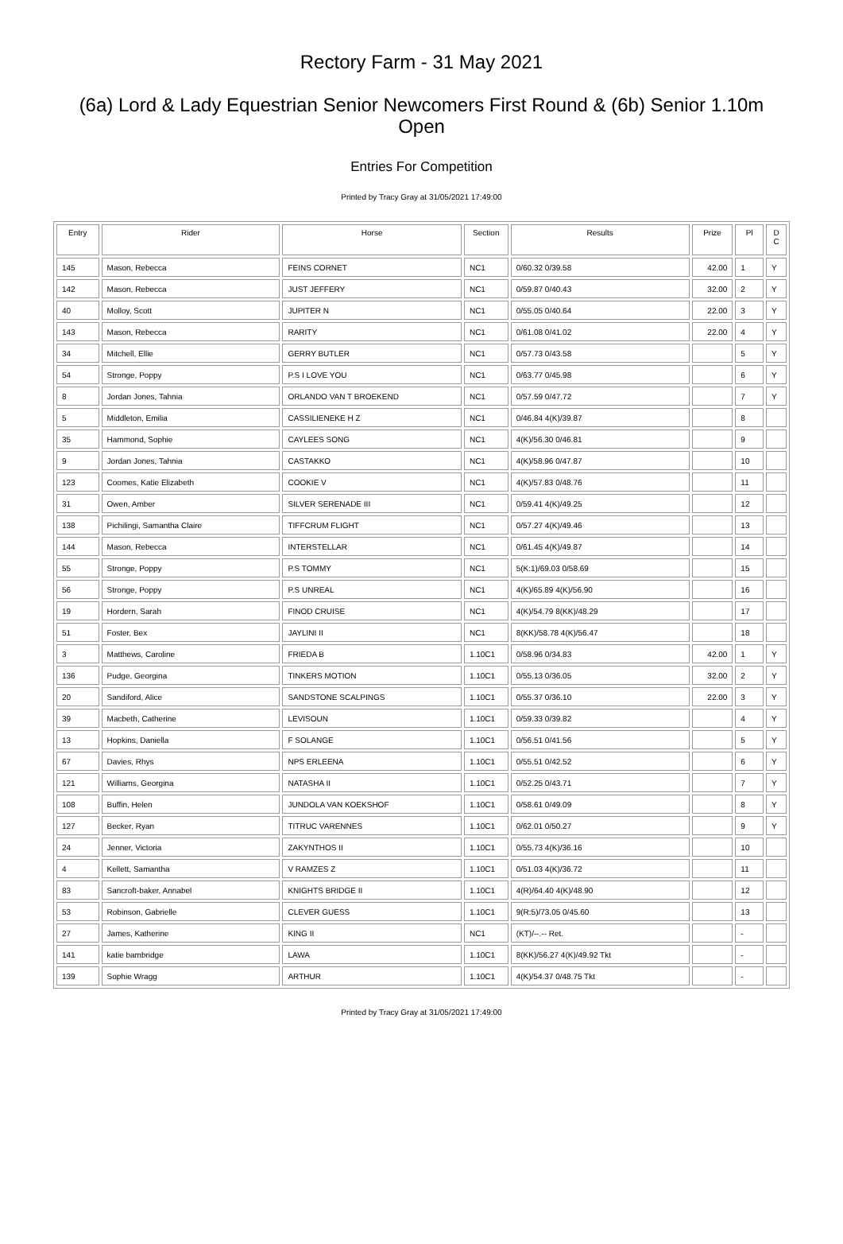Rectory Farm - 31 May 2021
(6a) Lord & Lady Equestrian Senior Newcomers First Round & (6b) Senior 1.10m Open
Entries For Competition
Printed by Tracy Gray at 31/05/2021 17:49:00
| Entry | Rider | Horse | Section | Results | Prize | Pl | D C |
| --- | --- | --- | --- | --- | --- | --- | --- |
| 145 | Mason, Rebecca | FEINS CORNET | NC1 | 0/60.32 0/39.58 | 42.00 | 1 | Y |
| 142 | Mason, Rebecca | JUST JEFFERY | NC1 | 0/59.87 0/40.43 | 32.00 | 2 | Y |
| 40 | Molloy, Scott | JUPITER N | NC1 | 0/55.05 0/40.64 | 22.00 | 3 | Y |
| 143 | Mason, Rebecca | RARITY | NC1 | 0/61.08 0/41.02 | 22.00 | 4 | Y |
| 34 | Mitchell, Ellie | GERRY BUTLER | NC1 | 0/57.73 0/43.58 | | 5 | Y |
| 54 | Stronge, Poppy | P.S I LOVE YOU | NC1 | 0/63.77 0/45.98 | | 6 | Y |
| 8 | Jordan Jones, Tahnia | ORLANDO VAN T BROEKEND | NC1 | 0/57.59 0/47.72 | | 7 | Y |
| 5 | Middleton, Emilia | CASSILIENEKE H Z | NC1 | 0/46.84 4(K)/39.87 | | 8 | |
| 35 | Hammond, Sophie | CAYLEES SONG | NC1 | 4(K)/56.30 0/46.81 | | 9 | |
| 9 | Jordan Jones, Tahnia | CASTAKKO | NC1 | 4(K)/58.96 0/47.87 | | 10 | |
| 123 | Coomes, Katie Elizabeth | COOKIE V | NC1 | 4(K)/57.83 0/48.76 | | 11 | |
| 31 | Owen, Amber | SILVER SERENADE III | NC1 | 0/59.41 4(K)/49.25 | | 12 | |
| 138 | Pichilingi, Samantha Claire | TIFFCRUM FLIGHT | NC1 | 0/57.27 4(K)/49.46 | | 13 | |
| 144 | Mason, Rebecca | INTERSTELLAR | NC1 | 0/61.45 4(K)/49.87 | | 14 | |
| 55 | Stronge, Poppy | P.S TOMMY | NC1 | 5(K:1)/69.03 0/58.69 | | 15 | |
| 56 | Stronge, Poppy | P.S UNREAL | NC1 | 4(K)/65.89 4(K)/56.90 | | 16 | |
| 19 | Hordern, Sarah | FINOD CRUISE | NC1 | 4(K)/54.79 8(KK)/48.29 | | 17 | |
| 51 | Foster, Bex | JAYLINI II | NC1 | 8(KK)/58.78 4(K)/56.47 | | 18 | |
| 3 | Matthews, Caroline | FRIEDA B | 1.10C1 | 0/58.96 0/34.83 | 42.00 | 1 | Y |
| 136 | Pudge, Georgina | TINKERS MOTION | 1.10C1 | 0/55.13 0/36.05 | 32.00 | 2 | Y |
| 20 | Sandiford, Alice | SANDSTONE SCALPINGS | 1.10C1 | 0/55.37 0/36.10 | 22.00 | 3 | Y |
| 39 | Macbeth, Catherine | LEVISOUN | 1.10C1 | 0/59.33 0/39.82 | | 4 | Y |
| 13 | Hopkins, Daniella | F SOLANGE | 1.10C1 | 0/56.51 0/41.56 | | 5 | Y |
| 67 | Davies, Rhys | NPS ERLEENA | 1.10C1 | 0/55.51 0/42.52 | | 6 | Y |
| 121 | Williams, Georgina | NATASHA II | 1.10C1 | 0/52.25 0/43.71 | | 7 | Y |
| 108 | Buffin, Helen | JUNDOLA VAN KOEKSHOF | 1.10C1 | 0/58.61 0/49.09 | | 8 | Y |
| 127 | Becker, Ryan | TITRUC VARENNES | 1.10C1 | 0/62.01 0/50.27 | | 9 | Y |
| 24 | Jenner, Victoria | ZAKYNTHOS II | 1.10C1 | 0/55.73 4(K)/36.16 | | 10 | |
| 4 | Kellett, Samantha | V RAMZES Z | 1.10C1 | 0/51.03 4(K)/36.72 | | 11 | |
| 83 | Sancroft-baker, Annabel | KNIGHTS BRIDGE II | 1.10C1 | 4(R)/64.40 4(K)/48.90 | | 12 | |
| 53 | Robinson, Gabrielle | CLEVER GUESS | 1.10C1 | 9(R:5)/73.05 0/45.60 | | 13 | |
| 27 | James, Katherine | KING II | NC1 | (KT)/--.-- Ret. | | - | |
| 141 | katie bambridge | LAWA | 1.10C1 | 8(KK)/56.27 4(K)/49.92 Tkt | | - | |
| 139 | Sophie Wragg | ARTHUR | 1.10C1 | 4(K)/54.37 0/48.75 Tkt | | - | |
Printed by Tracy Gray at 31/05/2021 17:49:00